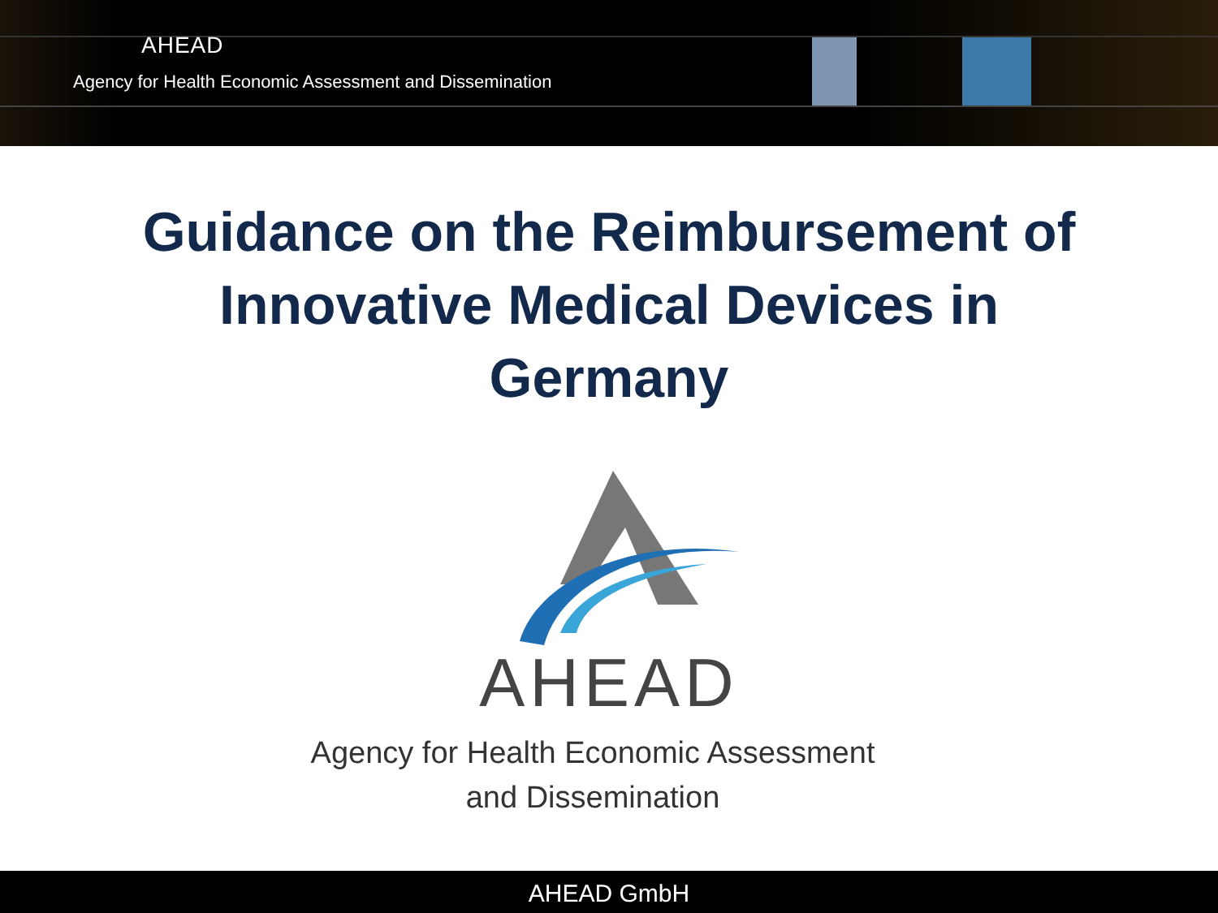AHEAD
Agency for Health Economic Assessment and Dissemination
Guidance on the Reimbursement of
Innovative Medical Devices in
Germany
AHEAD
Agency for Health Economic Assessment
and Dissemination
AHEAD GmbH